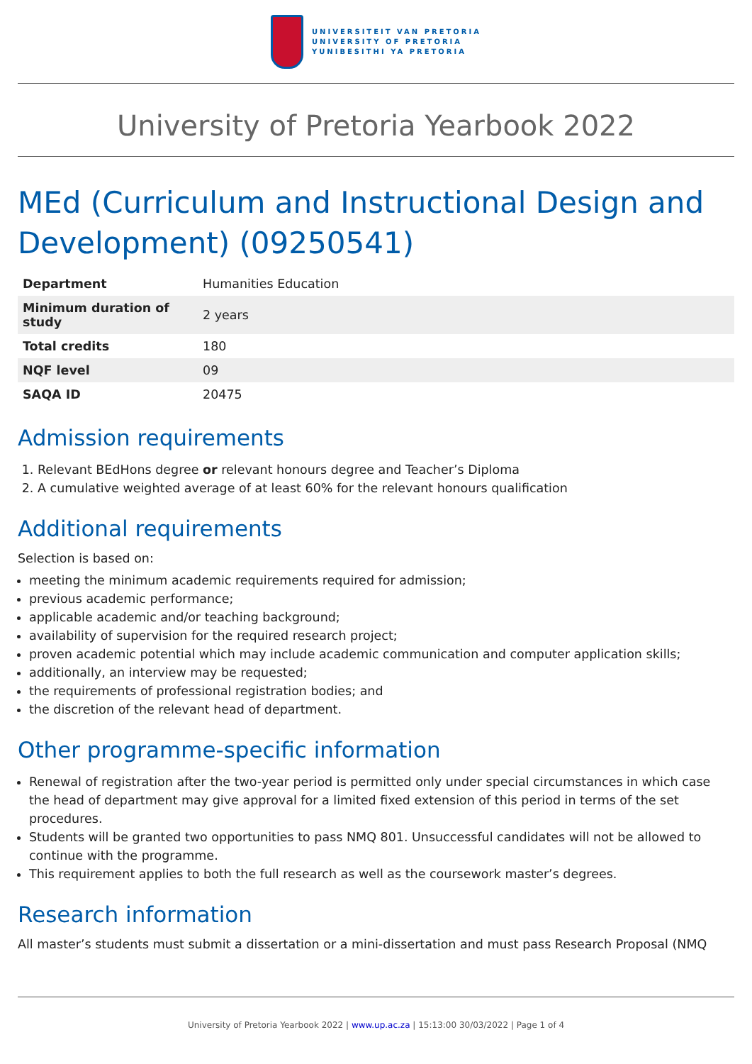UNIVERSITEIT VAN PRETORIA
UNIVERSITY OF PRETORIA
YUNIBESITHI YA PRETORIA
University of Pretoria Yearbook 2022
MEd (Curriculum and Instructional Design and Development) (09250541)
| Department | Humanities Education |
| Minimum duration of study | 2 years |
| Total credits | 180 |
| NQF level | 09 |
| SAQA ID | 20475 |
Admission requirements
1. Relevant BEdHons degree or relevant honours degree and Teacher’s Diploma
2. A cumulative weighted average of at least 60% for the relevant honours qualification
Additional requirements
Selection is based on:
meeting the minimum academic requirements required for admission;
previous academic performance;
applicable academic and/or teaching background;
availability of supervision for the required research project;
proven academic potential which may include academic communication and computer application skills;
additionally, an interview may be requested;
the requirements of professional registration bodies; and
the discretion of the relevant head of department.
Other programme-specific information
Renewal of registration after the two-year period is permitted only under special circumstances in which case the head of department may give approval for a limited fixed extension of this period in terms of the set procedures.
Students will be granted two opportunities to pass NMQ 801. Unsuccessful candidates will not be allowed to continue with the programme.
This requirement applies to both the full research as well as the coursework master’s degrees.
Research information
All master’s students must submit a dissertation or a mini-dissertation and must pass Research Proposal (NMQ
University of Pretoria Yearbook 2022 | www.up.ac.za | 15:13:00 30/03/2022 | Page 1 of 4